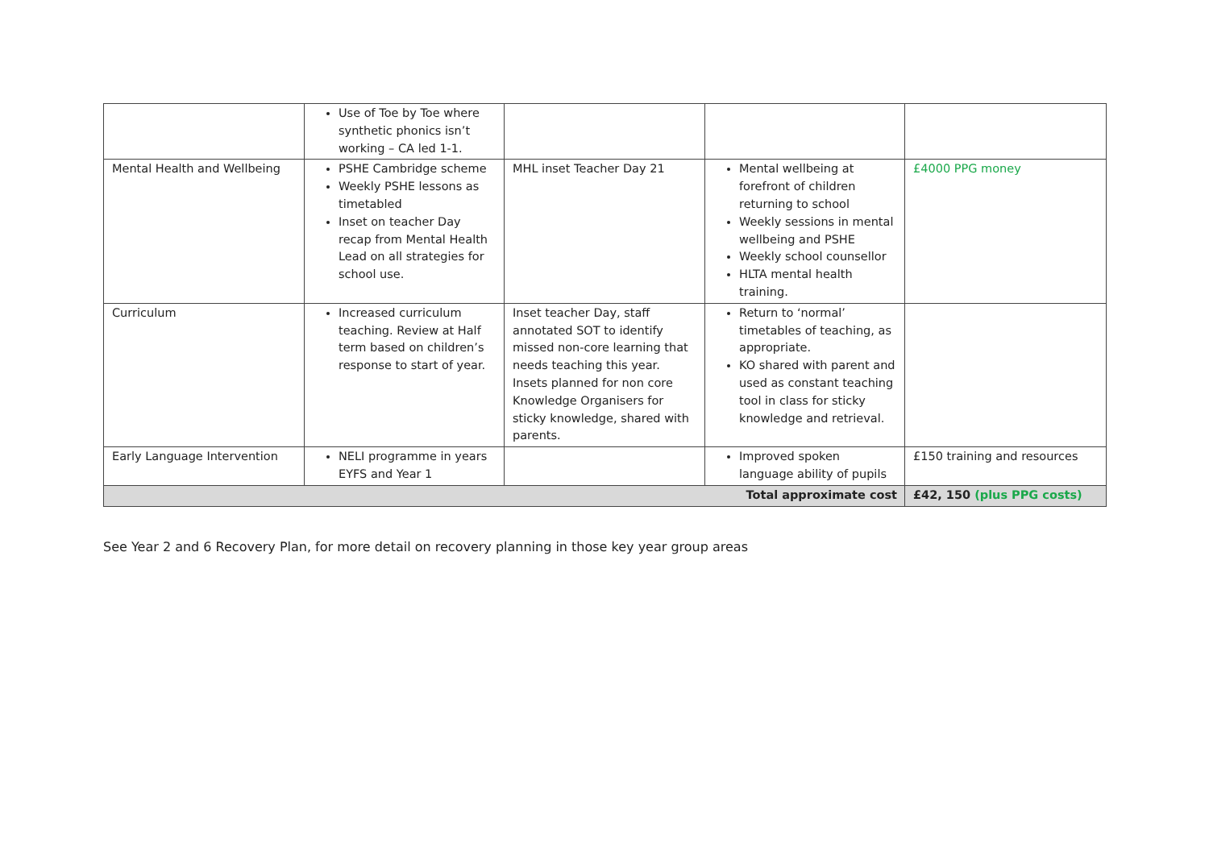| | Use of Toe by Toe where synthetic phonics isn’t working – CA led 1-1. | | | |
| Mental Health and Wellbeing | PSHE Cambridge scheme Weekly PSHE lessons as timetabled Inset on teacher Day recap from Mental Health Lead on all strategies for school use. | MHL inset Teacher Day 21 | Mental wellbeing at forefront of children returning to school Weekly sessions in mental wellbeing and PSHE Weekly school counsellor HLTA mental health training. | £4000 PPG money |
| Curriculum | Increased curriculum teaching. Review at Half term based on children’s response to start of year. | Inset teacher Day, staff annotated SOT to identify missed non-core learning that needs teaching this year. Insets planned for non core Knowledge Organisers for sticky knowledge, shared with parents. | Return to ‘normal’ timetables of teaching, as appropriate. KO shared with parent and used as constant teaching tool in class for sticky knowledge and retrieval. | |
| Early Language Intervention | NELI programme in years EYFS and Year 1 | | Improved spoken language ability of pupils | £150 training and resources |
| Total approximate cost | | | | £42, 150 (plus PPG costs) |
See Year 2 and 6 Recovery Plan, for more detail on recovery planning in those key year group areas